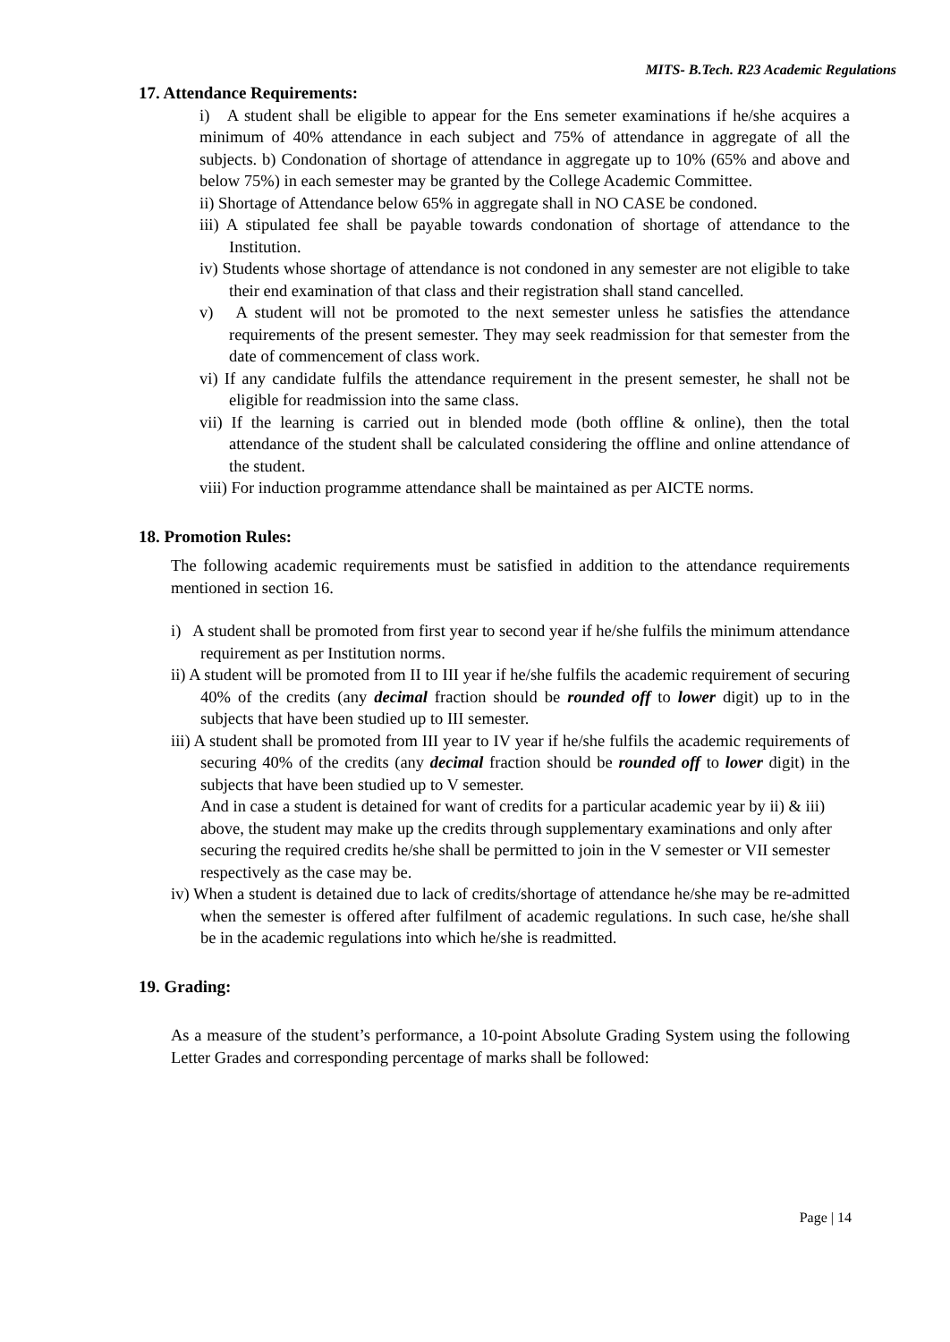MITS- B.Tech. R23 Academic Regulations
17. Attendance Requirements:
i) A student shall be eligible to appear for the Ens semeter examinations if he/she acquires a minimum of 40% attendance in each subject and 75% of attendance in aggregate of all the subjects. b) Condonation of shortage of attendance in aggregate up to 10% (65% and above and below 75%) in each semester may be granted by the College Academic Committee.
ii) Shortage of Attendance below 65% in aggregate shall in NO CASE be condoned.
iii) A stipulated fee shall be payable towards condonation of shortage of attendance to the Institution.
iv) Students whose shortage of attendance is not condoned in any semester are not eligible to take their end examination of that class and their registration shall stand cancelled.
v) A student will not be promoted to the next semester unless he satisfies the attendance requirements of the present semester. They may seek readmission for that semester from the date of commencement of class work.
vi) If any candidate fulfils the attendance requirement in the present semester, he shall not be eligible for readmission into the same class.
vii) If the learning is carried out in blended mode (both offline & online), then the total attendance of the student shall be calculated considering the offline and online attendance of the student.
viii) For induction programme attendance shall be maintained as per AICTE norms.
18. Promotion Rules:
The following academic requirements must be satisfied in addition to the attendance requirements mentioned in section 16.
i) A student shall be promoted from first year to second year if he/she fulfils the minimum attendance requirement as per Institution norms.
ii) A student will be promoted from II to III year if he/she fulfils the academic requirement of securing 40% of the credits (any decimal fraction should be rounded off to lower digit) up to in the subjects that have been studied up to III semester.
iii) A student shall be promoted from III year to IV year if he/she fulfils the academic requirements of securing 40% of the credits (any decimal fraction should be rounded off to lower digit) in the subjects that have been studied up to V semester.
And in case a student is detained for want of credits for a particular academic year by ii) & iii) above, the student may make up the credits through supplementary examinations and only after securing the required credits he/she shall be permitted to join in the V semester or VII semester respectively as the case may be.
iv) When a student is detained due to lack of credits/shortage of attendance he/she may be re-admitted when the semester is offered after fulfilment of academic regulations. In such case, he/she shall be in the academic regulations into which he/she is readmitted.
19. Grading:
As a measure of the student’s performance, a 10-point Absolute Grading System using the following Letter Grades and corresponding percentage of marks shall be followed:
Page | 14